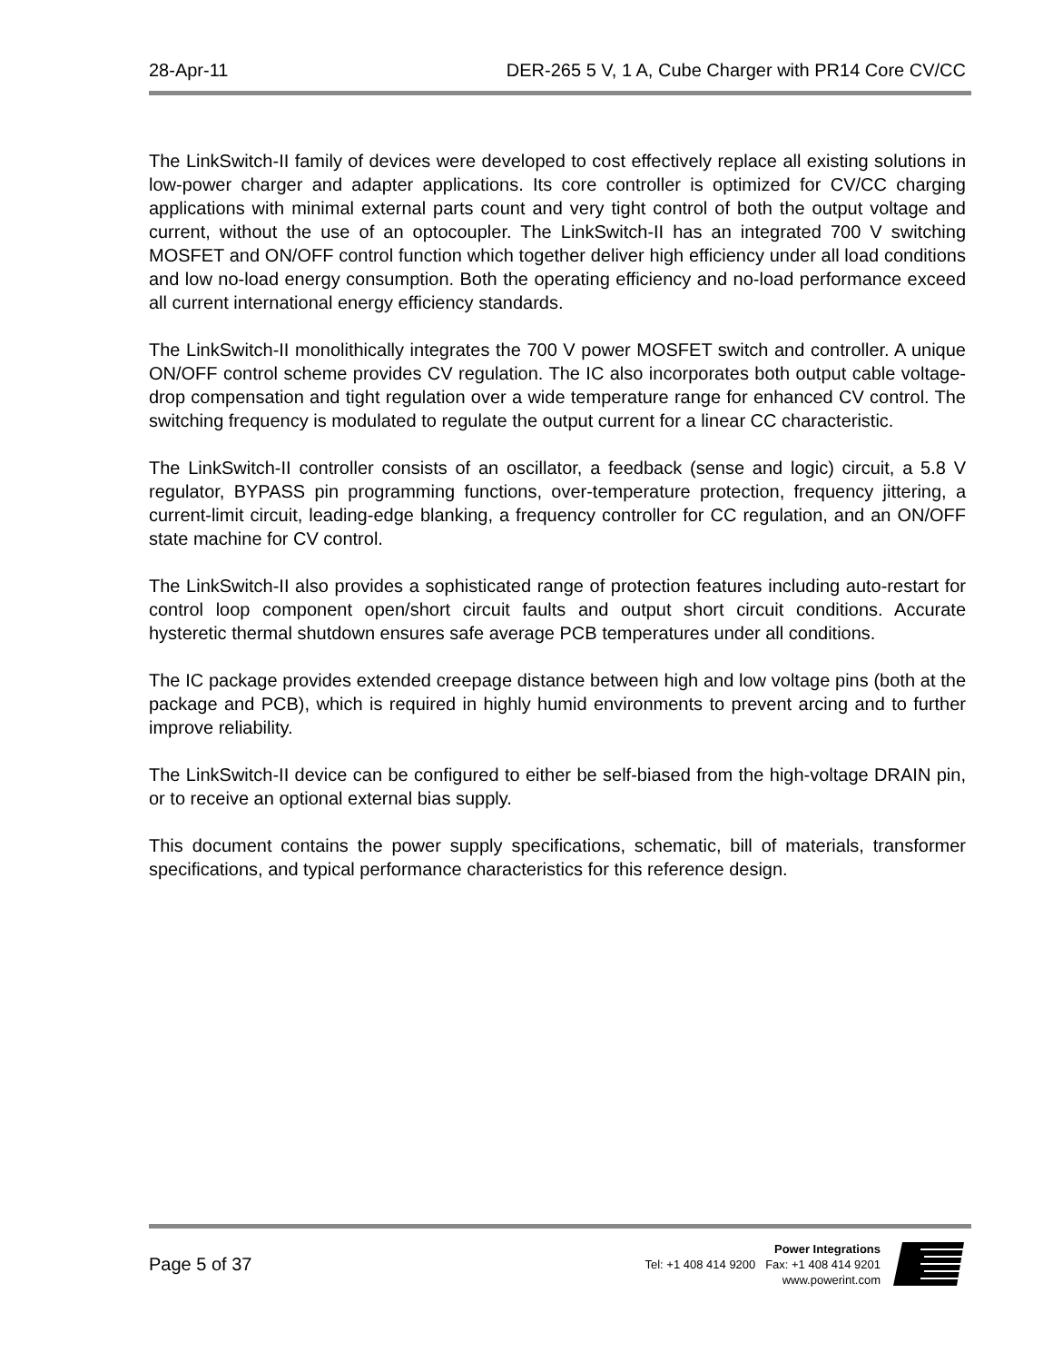28-Apr-11 DER-265 5 V, 1 A, Cube Charger with PR14 Core CV/CC
The LinkSwitch-II family of devices were developed to cost effectively replace all existing solutions in low-power charger and adapter applications. Its core controller is optimized for CV/CC charging applications with minimal external parts count and very tight control of both the output voltage and current, without the use of an optocoupler. The LinkSwitch-II has an integrated 700 V switching MOSFET and ON/OFF control function which together deliver high efficiency under all load conditions and low no-load energy consumption. Both the operating efficiency and no-load performance exceed all current international energy efficiency standards.
The LinkSwitch-II monolithically integrates the 700 V power MOSFET switch and controller. A unique ON/OFF control scheme provides CV regulation. The IC also incorporates both output cable voltage-drop compensation and tight regulation over a wide temperature range for enhanced CV control. The switching frequency is modulated to regulate the output current for a linear CC characteristic.
The LinkSwitch-II controller consists of an oscillator, a feedback (sense and logic) circuit, a 5.8 V regulator, BYPASS pin programming functions, over-temperature protection, frequency jittering, a current-limit circuit, leading-edge blanking, a frequency controller for CC regulation, and an ON/OFF state machine for CV control.
The LinkSwitch-II also provides a sophisticated range of protection features including auto-restart for control loop component open/short circuit faults and output short circuit conditions. Accurate hysteretic thermal shutdown ensures safe average PCB temperatures under all conditions.
The IC package provides extended creepage distance between high and low voltage pins (both at the package and PCB), which is required in highly humid environments to prevent arcing and to further improve reliability.
The LinkSwitch-II device can be configured to either be self-biased from the high-voltage DRAIN pin, or to receive an optional external bias supply.
This document contains the power supply specifications, schematic, bill of materials, transformer specifications, and typical performance characteristics for this reference design.
Page 5 of 37
Power Integrations
Tel: +1 408 414 9200 Fax: +1 408 414 9201
www.powerint.com